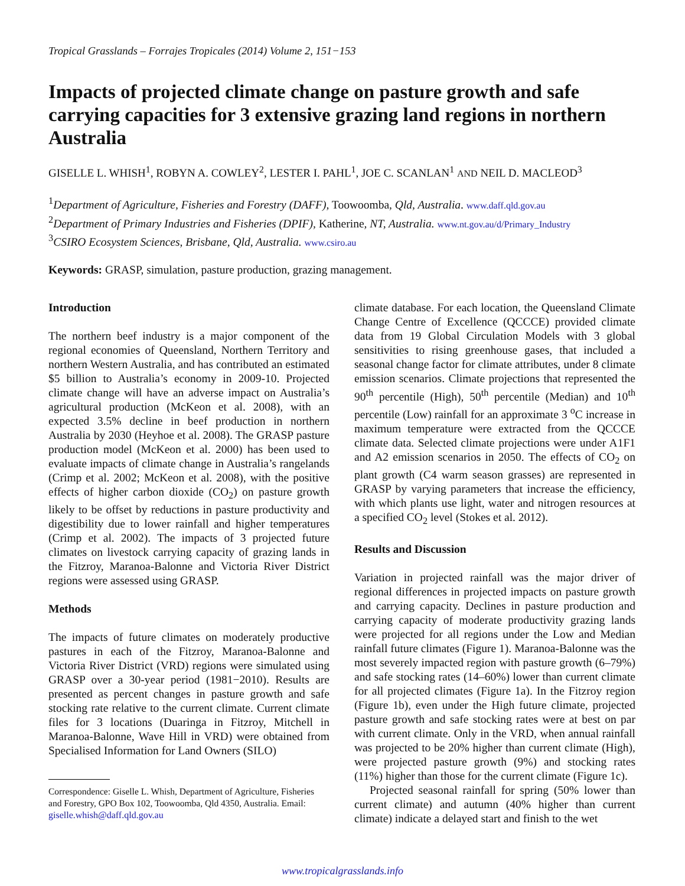Tropical Grasslands – Forrajes Tropicales (2014) Volume 2, 151−153
Impacts of projected climate change on pasture growth and safe carrying capacities for 3 extensive grazing land regions in northern Australia
GISELLE L. WHISH<sup>1</sup>, ROBYN A. COWLEY<sup>2</sup>, LESTER I. PAHL<sup>1</sup>, JOE C. SCANLAN<sup>1</sup> AND NEIL D. MACLEOD<sup>3</sup>
<sup>1</sup> Department of Agriculture, Fisheries and Forestry (DAFF), Toowoomba, Qld, Australia. www.daff.qld.gov.au
<sup>2</sup> Department of Primary Industries and Fisheries (DPIF), Katherine, NT, Australia. www.nt.gov.au/d/Primary_Industry
<sup>3</sup> CSIRO Ecosystem Sciences, Brisbane, Qld, Australia. www.csiro.au
Keywords: GRASP, simulation, pasture production, grazing management.
Introduction
The northern beef industry is a major component of the regional economies of Queensland, Northern Territory and northern Western Australia, and has contributed an estimated $5 billion to Australia’s economy in 2009-10. Projected climate change will have an adverse impact on Australia’s agricultural production (McKeon et al. 2008), with an expected 3.5% decline in beef production in northern Australia by 2030 (Heyhoe et al. 2008). The GRASP pasture production model (McKeon et al. 2000) has been used to evaluate impacts of climate change in Australia’s rangelands (Crimp et al. 2002; McKeon et al. 2008), with the positive effects of higher carbon dioxide (CO<sub>2</sub>) on pasture growth likely to be offset by reductions in pasture productivity and digestibility due to lower rainfall and higher temperatures (Crimp et al. 2002). The impacts of 3 projected future climates on livestock carrying capacity of grazing lands in the Fitzroy, Maranoa-Balonne and Victoria River District regions were assessed using GRASP.
Methods
The impacts of future climates on moderately productive pastures in each of the Fitzroy, Maranoa-Balonne and Victoria River District (VRD) regions were simulated using GRASP over a 30-year period (1981−2010). Results are presented as percent changes in pasture growth and safe stocking rate relative to the current climate. Current climate files for 3 locations (Duaringa in Fitzroy, Mitchell in Maranoa-Balonne, Wave Hill in VRD) were obtained from Specialised Information for Land Owners (SILO)
Correspondence: Giselle L. Whish, Department of Agriculture, Fisheries and Forestry, GPO Box 102, Toowoomba, Qld 4350, Australia. Email: giselle.whish@daff.qld.gov.au
climate database. For each location, the Queensland Climate Change Centre of Excellence (QCCCE) provided climate data from 19 Global Circulation Models with 3 global sensitivities to rising greenhouse gases, that included a seasonal change factor for climate attributes, under 8 climate emission scenarios. Climate projections that represented the 90<sup>th</sup> percentile (High), 50<sup>th</sup> percentile (Median) and 10<sup>th</sup> percentile (Low) rainfall for an approximate 3 <sup>o</sup>C increase in maximum temperature were extracted from the QCCCE climate data. Selected climate projections were under A1F1 and A2 emission scenarios in 2050. The effects of CO<sub>2</sub> on plant growth (C4 warm season grasses) are represented in GRASP by varying parameters that increase the efficiency, with which plants use light, water and nitrogen resources at a specified CO<sub>2</sub> level (Stokes et al. 2012).
Results and Discussion
Variation in projected rainfall was the major driver of regional differences in projected impacts on pasture growth and carrying capacity. Declines in pasture production and carrying capacity of moderate productivity grazing lands were projected for all regions under the Low and Median rainfall future climates (Figure 1). Maranoa-Balonne was the most severely impacted region with pasture growth (6–79%) and safe stocking rates (14–60%) lower than current climate for all projected climates (Figure 1a). In the Fitzroy region (Figure 1b), even under the High future climate, projected pasture growth and safe stocking rates were at best on par with current climate. Only in the VRD, when annual rainfall was projected to be 20% higher than current climate (High), were projected pasture growth (9%) and stocking rates (11%) higher than those for the current climate (Figure 1c).
Projected seasonal rainfall for spring (50% lower than current climate) and autumn (40% higher than current climate) indicate a delayed start and finish to the wet
www.tropicalgrasslands.info